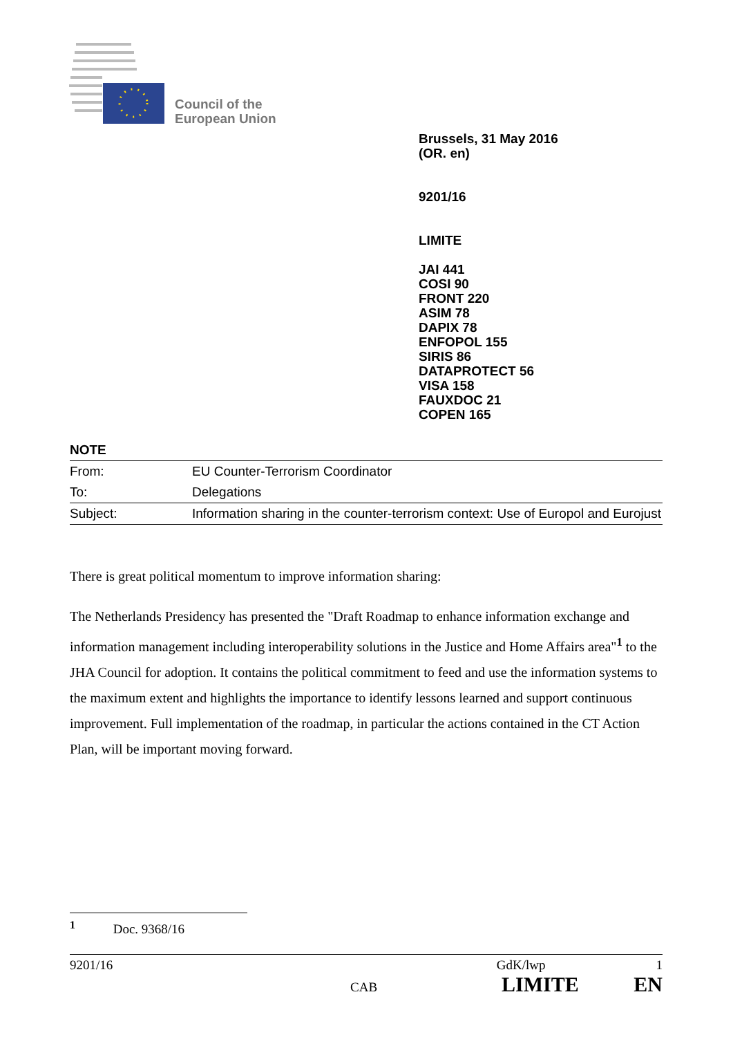Council of the
European Union
Brussels, 31 May 2016
(OR. en)
9201/16
LIMITE
JAI 441
COSI 90
FRONT 220
ASIM 78
DAPIX 78
ENFOPOL 155
SIRIS 86
DATAPROTECT 56
VISA 158
FAUXDOC 21
COPEN 165
NOTE
| From: | EU Counter-Terrorism Coordinator |
| To: | Delegations |
| Subject: | Information sharing in the counter-terrorism context: Use of Europol and Eurojust |
There is great political momentum to improve information sharing:
The Netherlands Presidency has presented the "Draft Roadmap to enhance information exchange and information management including interoperability solutions in the Justice and Home Affairs area"<sup>1</sup> to the JHA Council for adoption. It contains the political commitment to feed and use the information systems to the maximum extent and highlights the importance to identify lessons learned and support continuous improvement. Full implementation of the roadmap, in particular the actions contained in the CT Action Plan, will be important moving forward.
<sup>1</sup> Doc. 9368/16
9201/16 GdK/lwp 1
CAB LIMITE EN